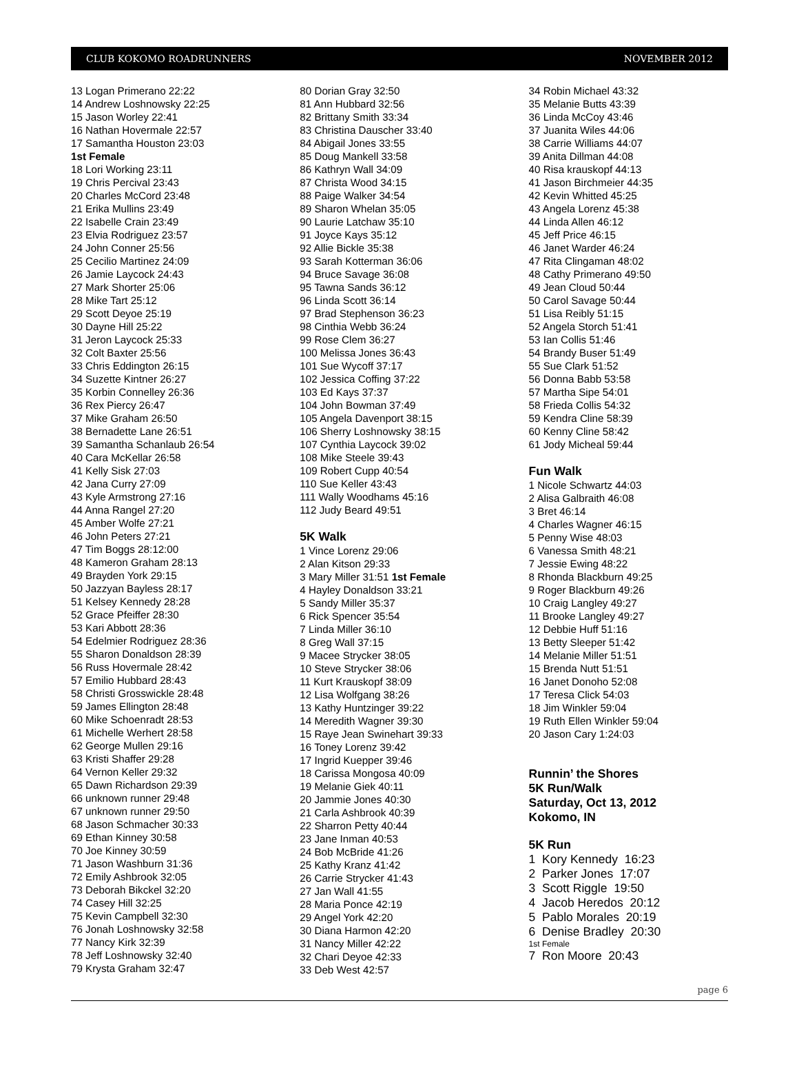CLUB KOKOMO ROADRUNNERS NOVEMBER 2012
13 Logan Primerano 22:22
14 Andrew Loshnowsky 22:25
15 Jason Worley 22:41
16 Nathan Hovermale 22:57
17 Samantha Houston 23:03
1st Female
18 Lori Working 23:11
19 Chris Percival 23:43
20 Charles McCord 23:48
21 Erika Mullins 23:49
22 Isabelle Crain 23:49
23 Elvia Rodriguez 23:57
24 John Conner 25:56
25 Cecilio Martinez 24:09
26 Jamie Laycock 24:43
27 Mark Shorter 25:06
28 Mike Tart 25:12
29 Scott Deyoe 25:19
30 Dayne Hill 25:22
31 Jeron Laycock 25:33
32 Colt Baxter 25:56
33 Chris Eddington 26:15
34 Suzette Kintner 26:27
35 Korbin Connelley 26:36
36 Rex Piercy 26:47
37 Mike Graham 26:50
38 Bernadette Lane 26:51
39 Samantha Schanlaub 26:54
40 Cara McKellar 26:58
41 Kelly Sisk 27:03
42 Jana Curry 27:09
43 Kyle Armstrong 27:16
44 Anna Rangel 27:20
45 Amber Wolfe 27:21
46 John Peters 27:21
47 Tim Boggs 28:12:00
48 Kameron Graham 28:13
49 Brayden York 29:15
50 Jazzyan Bayless 28:17
51 Kelsey Kennedy 28:28
52 Grace Pfeiffer 28:30
53 Kari Abbott 28:36
54 Edelmier Rodriguez 28:36
55 Sharon Donaldson 28:39
56 Russ Hovermale 28:42
57 Emilio Hubbard 28:43
58 Christi Grosswickle 28:48
59 James Ellington 28:48
60 Mike Schoenradt 28:53
61 Michelle Werhert 28:58
62 George Mullen 29:16
63 Kristi Shaffer 29:28
64 Vernon Keller 29:32
65 Dawn Richardson 29:39
66 unknown runner 29:48
67 unknown runner 29:50
68 Jason Schmacher 30:33
69 Ethan Kinney 30:58
70 Joe Kinney 30:59
71 Jason Washburn 31:36
72 Emily Ashbrook 32:05
73 Deborah Bikckel 32:20
74 Casey Hill 32:25
75 Kevin Campbell 32:30
76 Jonah Loshnowsky 32:58
77 Nancy Kirk 32:39
78 Jeff Loshnowsky 32:40
79 Krysta Graham 32:47
80 Dorian Gray 32:50
81 Ann Hubbard 32:56
82 Brittany Smith 33:34
83 Christina Dauscher 33:40
84 Abigail Jones 33:55
85 Doug Mankell 33:58
86 Kathryn Wall 34:09
87 Christa Wood 34:15
88 Paige Walker 34:54
89 Sharon Whelan 35:05
90 Laurie Latchaw 35:10
91 Joyce Kays 35:12
92 Allie Bickle 35:38
93 Sarah Kotterman 36:06
94 Bruce Savage 36:08
95 Tawna Sands 36:12
96 Linda Scott 36:14
97 Brad Stephenson 36:23
98 Cinthia Webb 36:24
99 Rose Clem 36:27
100 Melissa Jones 36:43
101 Sue Wycoff 37:17
102 Jessica Coffing 37:22
103 Ed Kays 37:37
104 John Bowman 37:49
105 Angela Davenport 38:15
106 Sherry Loshnowsky 38:15
107 Cynthia Laycock 39:02
108 Mike Steele 39:43
109 Robert Cupp 40:54
110 Sue Keller 43:43
111 Wally Woodhams 45:16
112 Judy Beard 49:51
5K Walk
1 Vince Lorenz 29:06
2 Alan Kitson 29:33
3 Mary Miller 31:51 1st Female
4 Hayley Donaldson 33:21
5 Sandy Miller 35:37
6 Rick Spencer 35:54
7 Linda Miller 36:10
8 Greg Wall 37:15
9 Macee Strycker 38:05
10 Steve Strycker 38:06
11 Kurt Krauskopf 38:09
12 Lisa Wolfgang 38:26
13 Kathy Huntzinger 39:22
14 Meredith Wagner 39:30
15 Raye Jean Swinehart 39:33
16 Toney Lorenz 39:42
17 Ingrid Kuepper 39:46
18 Carissa Mongosa 40:09
19 Melanie Giek 40:11
20 Jammie Jones 40:30
21 Carla Ashbrook 40:39
22 Sharron Petty 40:44
23 Jane Inman 40:53
24 Bob McBride 41:26
25 Kathy Kranz 41:42
26 Carrie Strycker 41:43
27 Jan Wall 41:55
28 Maria Ponce 42:19
29 Angel York 42:20
30 Diana Harmon 42:20
31 Nancy Miller 42:22
32 Chari Deyoe 42:33
33 Deb West 42:57
34 Robin Michael 43:32
35 Melanie Butts 43:39
36 Linda McCoy 43:46
37 Juanita Wiles 44:06
38 Carrie Williams 44:07
39 Anita Dillman 44:08
40 Risa krauskopf 44:13
41 Jason Birchmeier 44:35
42 Kevin Whitted 45:25
43 Angela Lorenz 45:38
44 Linda Allen 46:12
45 Jeff Price 46:15
46 Janet Warder 46:24
47 Rita Clingaman 48:02
48 Cathy Primerano 49:50
49 Jean Cloud 50:44
50 Carol Savage 50:44
51 Lisa Reibly 51:15
52 Angela Storch 51:41
53 Ian Collis 51:46
54 Brandy Buser 51:49
55 Sue Clark 51:52
56 Donna Babb 53:58
57 Martha Sipe 54:01
58 Frieda Collis 54:32
59 Kendra Cline 58:39
60 Kenny Cline 58:42
61 Jody Micheal 59:44
Fun Walk
1 Nicole Schwartz 44:03
2 Alisa Galbraith 46:08
3 Bret 46:14
4 Charles Wagner 46:15
5 Penny Wise 48:03
6 Vanessa Smith 48:21
7 Jessie Ewing 48:22
8 Rhonda Blackburn 49:25
9 Roger Blackburn 49:26
10 Craig Langley 49:27
11 Brooke Langley 49:27
12 Debbie Huff 51:16
13 Betty Sleeper 51:42
14 Melanie Miller 51:51
15 Brenda Nutt 51:51
16 Janet Donoho 52:08
17 Teresa Click 54:03
18 Jim Winkler 59:04
19 Ruth Ellen Winkler 59:04
20 Jason Cary 1:24:03
Runnin’ the Shores
5K Run/Walk
Saturday, Oct 13, 2012
Kokomo, IN
5K Run
1 Kory Kennedy 16:23
2 Parker Jones 17:07
3 Scott Riggle 19:50
4 Jacob Heredos 20:12
5 Pablo Morales 20:19
6 Denise Bradley 20:30
1st Female
7 Ron Moore 20:43
page 6